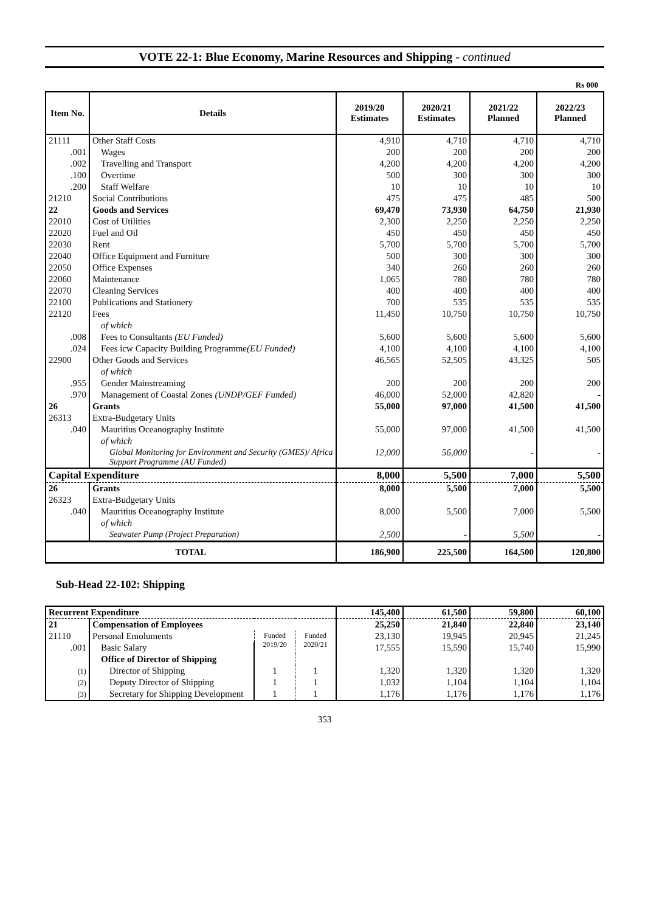VOTE 22-1: Blue Economy, Marine Resources and Shipping - continued
Rs 000
| Item No. | Details | 2019/20 Estimates | 2020/21 Estimates | 2021/22 Planned | 2022/23 Planned |
| --- | --- | --- | --- | --- | --- |
| 21111 | Other Staff Costs | 4,910 | 4,710 | 4,710 | 4,710 |
| .001 | Wages | 200 | 200 | 200 | 200 |
| .002 | Travelling and Transport | 4,200 | 4,200 | 4,200 | 4,200 |
| .100 | Overtime | 500 | 300 | 300 | 300 |
| .200 | Staff Welfare | 10 | 10 | 10 | 10 |
| 21210 | Social Contributions | 475 | 475 | 485 | 500 |
| 22 | Goods and Services | 69,470 | 73,930 | 64,750 | 21,930 |
| 22010 | Cost of Utilities | 2,300 | 2,250 | 2,250 | 2,250 |
| 22020 | Fuel and Oil | 450 | 450 | 450 | 450 |
| 22030 | Rent | 5,700 | 5,700 | 5,700 | 5,700 |
| 22040 | Office Equipment and Furniture | 500 | 300 | 300 | 300 |
| 22050 | Office Expenses | 340 | 260 | 260 | 260 |
| 22060 | Maintenance | 1,065 | 780 | 780 | 780 |
| 22070 | Cleaning Services | 400 | 400 | 400 | 400 |
| 22100 | Publications and Stationery | 700 | 535 | 535 | 535 |
| 22120 | Fees | 11,450 | 10,750 | 10,750 | 10,750 |
| | of which | | | | |
| .008 | Fees to Consultants (EU Funded) | 5,600 | 5,600 | 5,600 | 5,600 |
| .024 | Fees icw Capacity Building Programme (EU Funded) | 4,100 | 4,100 | 4,100 | 4,100 |
| 22900 | Other Goods and Services | 46,565 | 52,505 | 43,325 | 505 |
| | of which | | | | |
| .955 | Gender Mainstreaming | 200 | 200 | 200 | 200 |
| .970 | Management of Coastal Zones (UNDP/GEF Funded) | 46,000 | 52,000 | 42,820 | - |
| 26 | Grants | 55,000 | 97,000 | 41,500 | 41,500 |
| 26313 | Extra-Budgetary Units | | | | |
| .040 | Mauritius Oceanography Institute | 55,000 | 97,000 | 41,500 | 41,500 |
| | of which | | | | |
| | Global Monitoring for Environment and Security (GMES)/ Africa Support Programme (AU Funded) | 12,000 | 56,000 | - | - |
| Capital Expenditure | | 8,000 | 5,500 | 7,000 | 5,500 |
| 26 | Grants | 8,000 | 5,500 | 7,000 | 5,500 |
| 26323 | Extra-Budgetary Units | | | | |
| .040 | Mauritius Oceanography Institute | 8,000 | 5,500 | 7,000 | 5,500 |
| | of which | | | | |
| | Seawater Pump (Project Preparation) | 2,500 | - | 5,500 | - |
| TOTAL | | 186,900 | 225,500 | 164,500 | 120,800 |
Sub-Head 22-102: Shipping
| Recurrent Expenditure | | | | 145,400 | 61,500 | 59,800 | 60,100 |
| 21 | Compensation of Employees | | | 25,250 | 21,840 | 22,840 | 23,140 |
| 21110 | Personal Emoluments | Funded 2019/20 | Funded 2020/21 | 23,130 | 19,945 | 20,945 | 21,245 |
| .001 | Basic Salary | | | 17,555 | 15,590 | 15,740 | 15,990 |
| | Office of Director of Shipping | | | | | | |
| (1) | Director of Shipping | 1 | 1 | 1,320 | 1,320 | 1,320 | 1,320 |
| (2) | Deputy Director of Shipping | 1 | 1 | 1,032 | 1,104 | 1,104 | 1,104 |
| (3) | Secretary for Shipping Development | 1 | 1 | 1,176 | 1,176 | 1,176 | 1,176 |
353